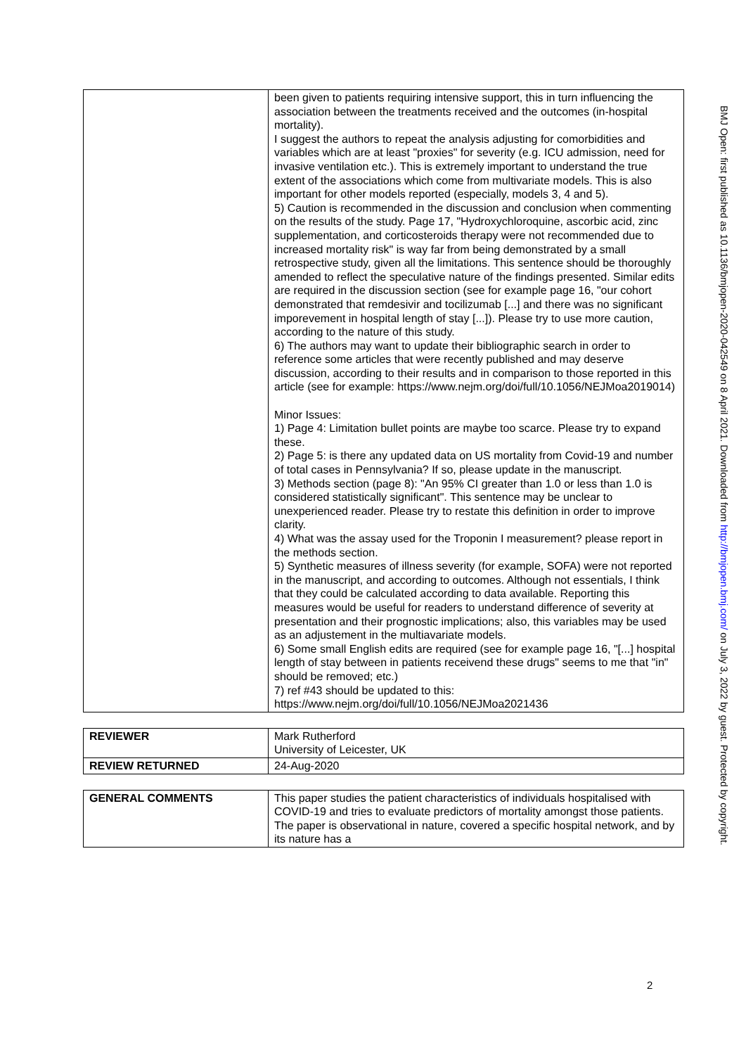| | been given to patients requiring intensive support, this in turn influencing the association between the treatments received and the outcomes (in-hospital mortality). I suggest the authors to repeat the analysis adjusting for comorbidities and variables which are at least "proxies" for severity (e.g. ICU admission, need for invasive ventilation etc.). This is extremely important to understand the true extent of the associations which come from multivariate models. This is also important for other models reported (especially, models 3, 4 and 5). 5) Caution is recommended in the discussion and conclusion when commenting on the results of the study. Page 17, "Hydroxychloroquine, ascorbic acid, zinc supplementation, and corticosteroids therapy were not recommended due to increased mortality risk" is way far from being demonstrated by a small retrospective study, given all the limitations. This sentence should be thoroughly amended to reflect the speculative nature of the findings presented. Similar edits are required in the discussion section (see for example page 16, "our cohort demonstrated that remdesivir and tocilizumab [...] and there was no significant imporevement in hospital length of stay [...]). Please try to use more caution, according to the nature of this study. 6) The authors may want to update their bibliographic search in order to reference some articles that were recently published and may deserve discussion, according to their results and in comparison to those reported in this article (see for example: https://www.nejm.org/doi/full/10.1056/NEJMoa2019014) Minor Issues: 1) Page 4: Limitation bullet points are maybe too scarce. Please try to expand these. 2) Page 5: is there any updated data on US mortality from Covid-19 and number of total cases in Pennsylvania? If so, please update in the manuscript. 3) Methods section (page 8): "An 95% CI greater than 1.0 or less than 1.0 is considered statistically significant". This sentence may be unclear to unexperienced reader. Please try to restate this definition in order to improve clarity. 4) What was the assay used for the Troponin I measurement? please report in the methods section. 5) Synthetic measures of illness severity (for example, SOFA) were not reported in the manuscript, and according to outcomes. Although not essentials, I think that they could be calculated according to data available. Reporting this measures would be useful for readers to understand difference of severity at presentation and their prognostic implications; also, this variables may be used as an adjustement in the multiavariate models. 6) Some small English edits are required (see for example page 16, "[...] hospital length of stay between in patients receivend these drugs" seems to me that "in" should be removed; etc.) 7) ref #43 should be updated to this: https://www.nejm.org/doi/full/10.1056/NEJMoa2021436 |
| REVIEWER | Mark Rutherford University of Leicester, UK |
| REVIEW RETURNED | 24-Aug-2020 |
| GENERAL COMMENTS | This paper studies the patient characteristics of individuals hospitalised with COVID-19 and tries to evaluate predictors of mortality amongst those patients. The paper is observational in nature, covered a specific hospital network, and by its nature has a |
2
BMJ Open: first published as 10.1136/bmjopen-2020-042549 on 8 April 2021. Downloaded from http://bmjopen.bmj.com/ on July 3, 2022 by guest. Protected by copyright.